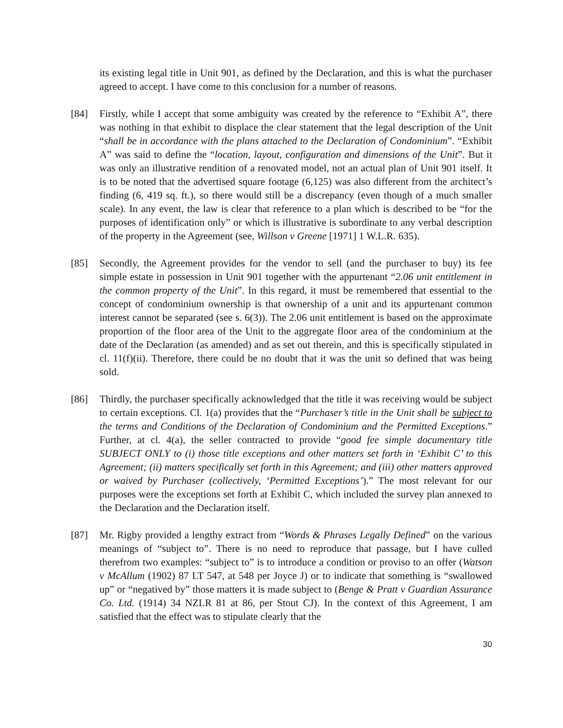its existing legal title in Unit 901, as defined by the Declaration, and this is what the purchaser agreed to accept. I have come to this conclusion for a number of reasons.
[84] Firstly, while I accept that some ambiguity was created by the reference to “Exhibit A”, there was nothing in that exhibit to displace the clear statement that the legal description of the Unit “shall be in accordance with the plans attached to the Declaration of Condominium”. “Exhibit A” was said to define the “location, layout, configuration and dimensions of the Unit”. But it was only an illustrative rendition of a renovated model, not an actual plan of Unit 901 itself. It is to be noted that the advertised square footage (6,125) was also different from the architect’s finding (6, 419 sq. ft.), so there would still be a discrepancy (even though of a much smaller scale). In any event, the law is clear that reference to a plan which is described to be “for the purposes of identification only” or which is illustrative is subordinate to any verbal description of the property in the Agreement (see, Willson v Greene [1971] 1 W.L.R. 635).
[85] Secondly, the Agreement provides for the vendor to sell (and the purchaser to buy) its fee simple estate in possession in Unit 901 together with the appurtenant “2.06 unit entitlement in the common property of the Unit”. In this regard, it must be remembered that essential to the concept of condominium ownership is that ownership of a unit and its appurtenant common interest cannot be separated (see s. 6(3)). The 2.06 unit entitlement is based on the approximate proportion of the floor area of the Unit to the aggregate floor area of the condominium at the date of the Declaration (as amended) and as set out therein, and this is specifically stipulated in cl. 11(f)(ii). Therefore, there could be no doubt that it was the unit so defined that was being sold.
[86] Thirdly, the purchaser specifically acknowledged that the title it was receiving would be subject to certain exceptions. Cl. 1(a) provides that the “Purchaser’s title in the Unit shall be subject to the terms and Conditions of the Declaration of Condominium and the Permitted Exceptions.” Further, at cl. 4(a), the seller contracted to provide “good fee simple documentary title SUBJECT ONLY to (i) those title exceptions and other matters set forth in ‘Exhibit C’ to this Agreement; (ii) matters specifically set forth in this Agreement; and (iii) other matters approved or waived by Purchaser (collectively, ‘Permitted Exceptions’).” The most relevant for our purposes were the exceptions set forth at Exhibit C, which included the survey plan annexed to the Declaration and the Declaration itself.
[87] Mr. Rigby provided a lengthy extract from “Words & Phrases Legally Defined” on the various meanings of “subject to”. There is no need to reproduce that passage, but I have culled therefrom two examples: “subject to” is to introduce a condition or proviso to an offer (Watson v McAllum (1902) 87 LT 547, at 548 per Joyce J) or to indicate that something is “swallowed up” or “negatived by” those matters it is made subject to (Benge & Pratt v Guardian Assurance Co. Ltd. (1914) 34 NZLR 81 at 86, per Stout CJ). In the context of this Agreement, I am satisfied that the effect was to stipulate clearly that the
30